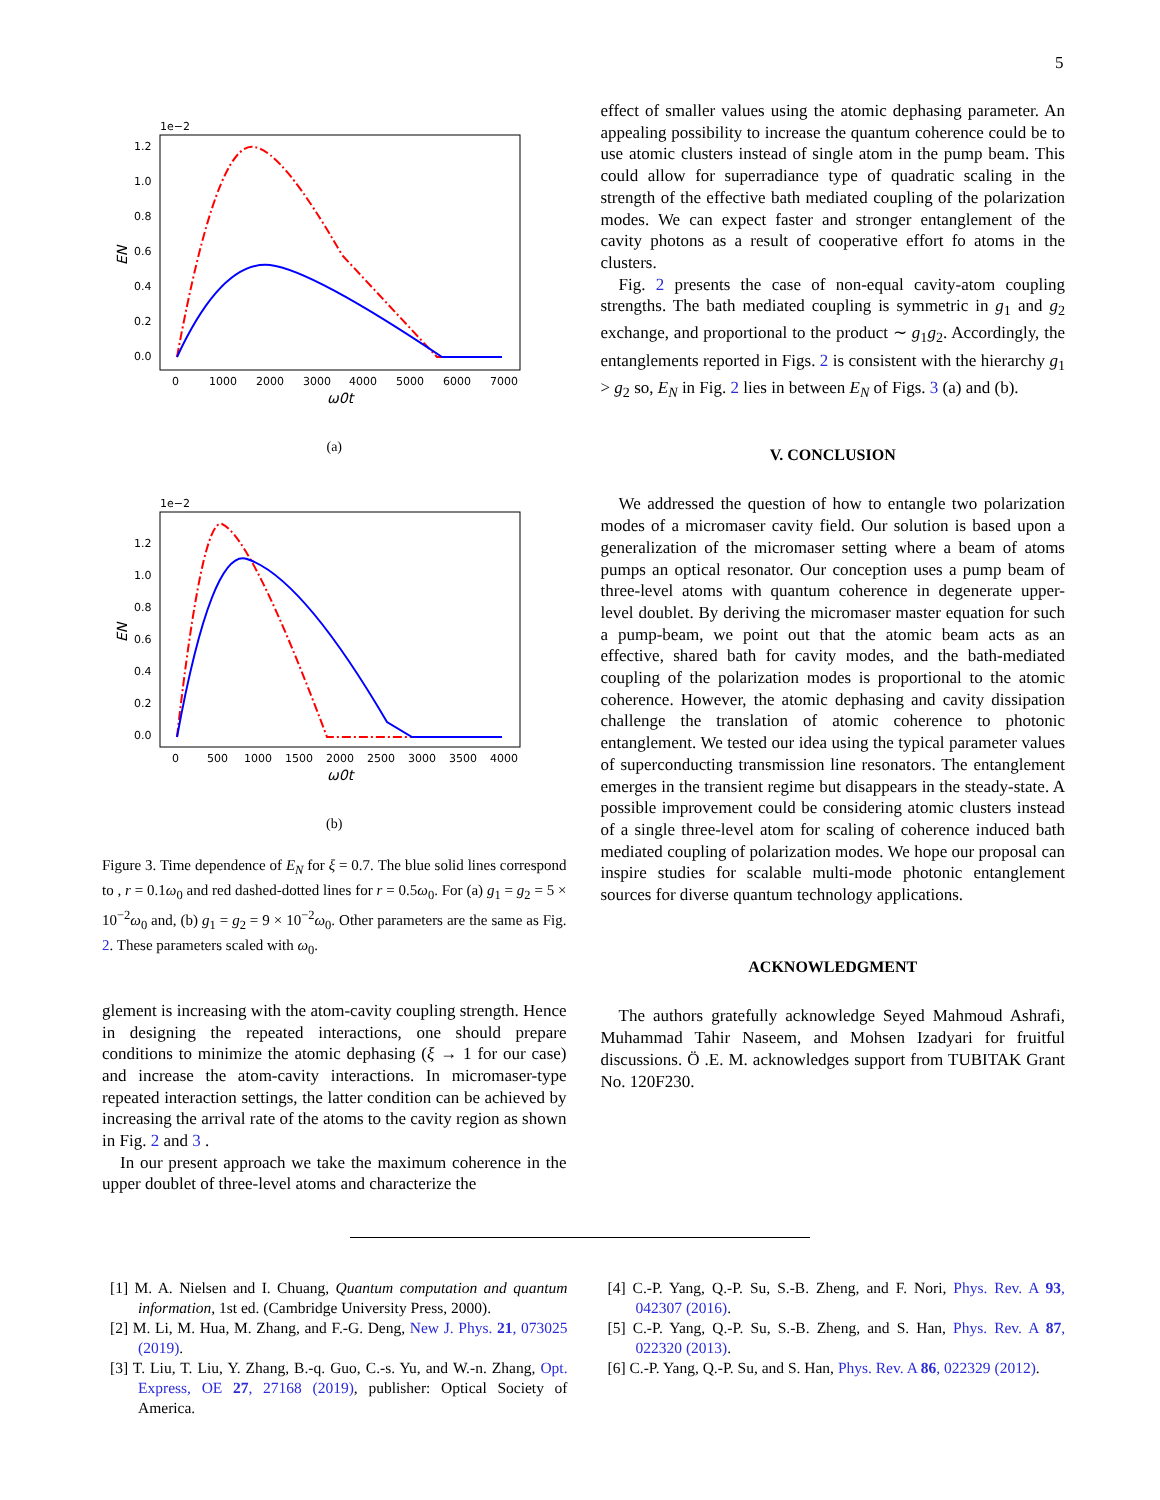5
1e−2
EN
1.2
1.0
0.8
0.6
0.4
0.2
0.0
0
1000
2000
3000
4000
5000
6000
7000
ω0t
(a)
1e−2
EN
1.2
1.0
0.8
0.6
0.4
0.2
0.0
0
500
1000
1500
2000
2500
3000
3500
4000
ω0t
(b)
Figure 3. Time dependence of E<sub>N</sub> for ξ = 0.7. The blue solid lines correspond to , r = 0.1ω<sub>0</sub> and red dashed-dotted lines for r = 0.5ω<sub>0</sub>. For (a) g<sub>1</sub> = g<sub>2</sub> = 5 × 10<sup>−2</sup>ω<sub>0</sub> and, (b) g<sub>1</sub> = g<sub>2</sub> = 9 × 10<sup>−2</sup>ω<sub>0</sub>. Other parameters are the same as Fig. 2. These parameters scaled with ω<sub>0</sub>.
glement is increasing with the atom-cavity coupling strength. Hence in designing the repeated interactions, one should prepare conditions to minimize the atomic dephasing (ξ → 1 for our case) and increase the atom-cavity interactions. In micromaser-type repeated interaction settings, the latter condition can be achieved by increasing the arrival rate of the atoms to the cavity region as shown in Fig. 2 and 3 .
In our present approach we take the maximum coherence in the upper doublet of three-level atoms and characterize the
effect of smaller values using the atomic dephasing parameter. An appealing possibility to increase the quantum coherence could be to use atomic clusters instead of single atom in the pump beam. This could allow for superradiance type of quadratic scaling in the strength of the effective bath mediated coupling of the polarization modes. We can expect faster and stronger entanglement of the cavity photons as a result of cooperative effort fo atoms in the clusters.
Fig. 2 presents the case of non-equal cavity-atom coupling strengths. The bath mediated coupling is symmetric in g<sub>1</sub> and g<sub>2</sub> exchange, and proportional to the product ∼ g<sub>1</sub>g<sub>2</sub>. Accordingly, the entanglements reported in Figs. 2 is consistent with the hierarchy g<sub>1</sub> > g<sub>2</sub> so, E<sub>N</sub> in Fig. 2 lies in between E<sub>N</sub> of Figs. 3 (a) and (b).
V. CONCLUSION
We addressed the question of how to entangle two polarization modes of a micromaser cavity field. Our solution is based upon a generalization of the micromaser setting where a beam of atoms pumps an optical resonator. Our conception uses a pump beam of three-level atoms with quantum coherence in degenerate upper-level doublet. By deriving the micromaser master equation for such a pump-beam, we point out that the atomic beam acts as an effective, shared bath for cavity modes, and the bath-mediated coupling of the polarization modes is proportional to the atomic coherence. However, the atomic dephasing and cavity dissipation challenge the translation of atomic coherence to photonic entanglement. We tested our idea using the typical parameter values of superconducting transmission line resonators. The entanglement emerges in the transient regime but disappears in the steady-state. A possible improvement could be considering atomic clusters instead of a single three-level atom for scaling of coherence induced bath mediated coupling of polarization modes. We hope our proposal can inspire studies for scalable multi-mode photonic entanglement sources for diverse quantum technology applications.
ACKNOWLEDGMENT
The authors gratefully acknowledge Seyed Mahmoud Ashrafi, Muhammad Tahir Naseem, and Mohsen Izadyari for fruitful discussions. Ö .E. M. acknowledges support from TUBITAK Grant No. 120F230.
[1] M. A. Nielsen and I. Chuang, Quantum computation and quantum information, 1st ed. (Cambridge University Press, 2000).
[2] M. Li, M. Hua, M. Zhang, and F.-G. Deng, New J. Phys. 21, 073025 (2019).
[3] T. Liu, T. Liu, Y. Zhang, B.-q. Guo, C.-s. Yu, and W.-n. Zhang, Opt. Express, OE 27, 27168 (2019), publisher: Optical Society of America.
[4] C.-P. Yang, Q.-P. Su, S.-B. Zheng, and F. Nori, Phys. Rev. A 93, 042307 (2016).
[5] C.-P. Yang, Q.-P. Su, S.-B. Zheng, and S. Han, Phys. Rev. A 87, 022320 (2013).
[6] C.-P. Yang, Q.-P. Su, and S. Han, Phys. Rev. A 86, 022329 (2012).